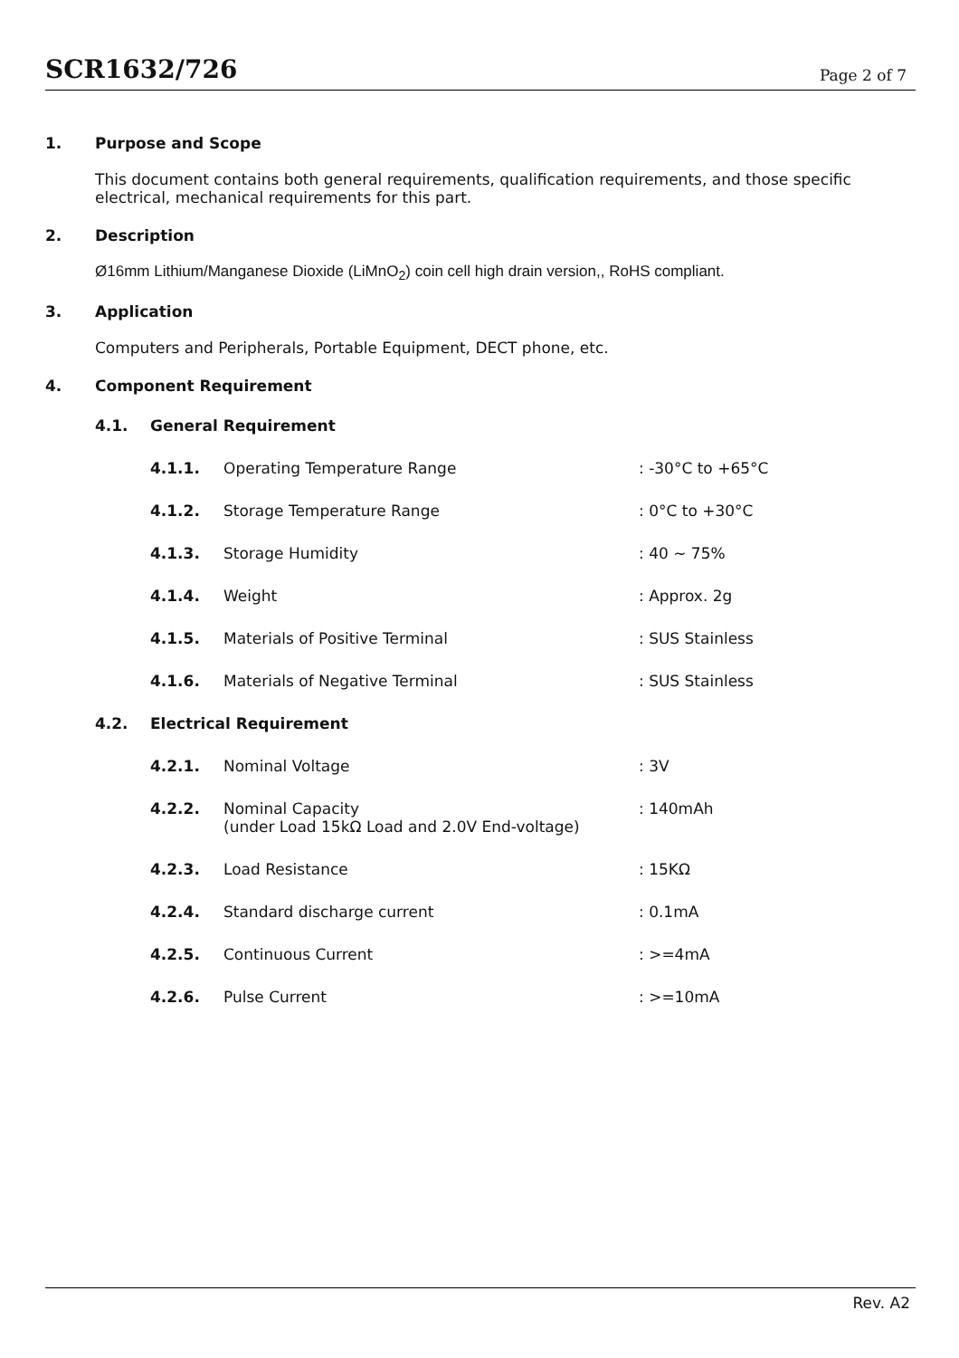SCR1632/726
Page 2 of 7
1. Purpose and Scope
This document contains both general requirements, qualification requirements, and those specific electrical, mechanical requirements for this part.
2. Description
Ø16mm Lithium/Manganese Dioxide (LiMnO<sub>2</sub>) coin cell high drain version,, RoHS compliant.
3. Application
Computers and Peripherals, Portable Equipment, DECT phone, etc.
4. Component Requirement
| 4.1. | General Requirement | | |
| | 4.1.1. | Operating Temperature Range | : -30°C to +65°C |
| | 4.1.2. | Storage Temperature Range | : 0°C to +30°C |
| | 4.1.3. | Storage Humidity | : 40 ~ 75% |
| | 4.1.4. | Weight | : Approx. 2g |
| | 4.1.5. | Materials of Positive Terminal | : SUS Stainless |
| | 4.1.6. | Materials of Negative Terminal | : SUS Stainless |
| 4.2. | Electrical Requirement | | |
| | 4.2.1. | Nominal Voltage | : 3V |
| | 4.2.2. | Nominal Capacity (under Load 15kΩ Load and 2.0V End-voltage) | : 140mAh |
| | 4.2.3. | Load Resistance | : 15KΩ |
| | 4.2.4. | Standard discharge current | : 0.1mA |
| | 4.2.5. | Continuous Current | : >=4mA |
| | 4.2.6. | Pulse Current | : >=10mA |
Rev. A2